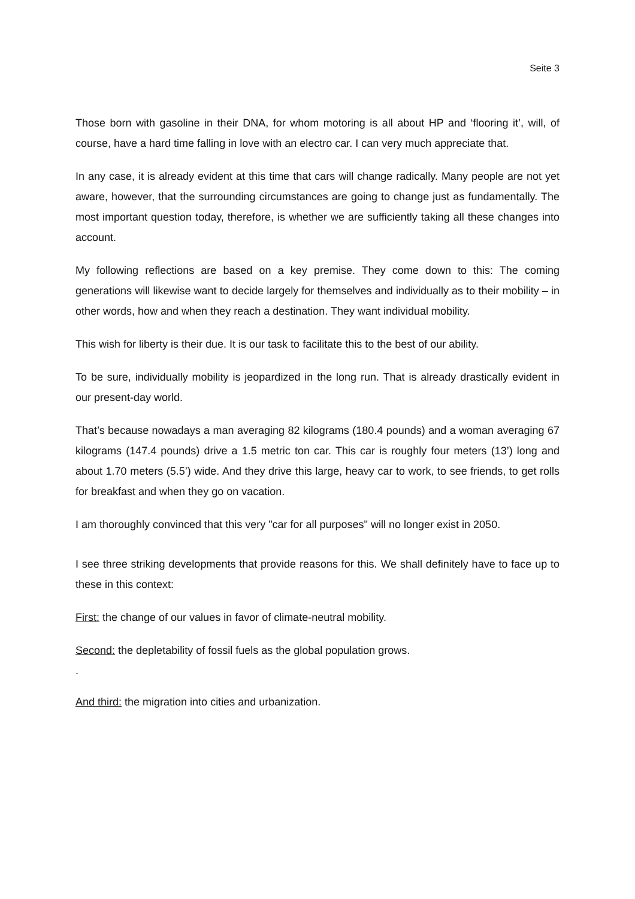Seite 3
Those born with gasoline in their DNA, for whom motoring is all about HP and ‘flooring it’, will, of course, have a hard time falling in love with an electro car. I can very much appreciate that.
In any case, it is already evident at this time that cars will change radically. Many people are not yet aware, however, that the surrounding circumstances are going to change just as fundamentally. The most important question today, therefore, is whether we are sufficiently taking all these changes into account.
My following reflections are based on a key premise. They come down to this: The coming generations will likewise want to decide largely for themselves and individually as to their mobility – in other words, how and when they reach a destination. They want individual mobility.
This wish for liberty is their due. It is our task to facilitate this to the best of our ability.
To be sure, individually mobility is jeopardized in the long run. That is already drastically evident in our present-day world.
That’s because nowadays a man averaging 82 kilograms (180.4 pounds) and a woman averaging 67 kilograms (147.4 pounds) drive a 1.5 metric ton car. This car is roughly four meters (13’) long and about 1.70 meters (5.5’) wide. And they drive this large, heavy car to work, to see friends, to get rolls for breakfast and when they go on vacation.
I am thoroughly convinced that this very "car for all purposes" will no longer exist in 2050.
I see three striking developments that provide reasons for this. We shall definitely have to face up to these in this context:
First: the change of our values in favor of climate-neutral mobility.
Second: the depletability of fossil fuels as the global population grows.
.
And third: the migration into cities and urbanization.